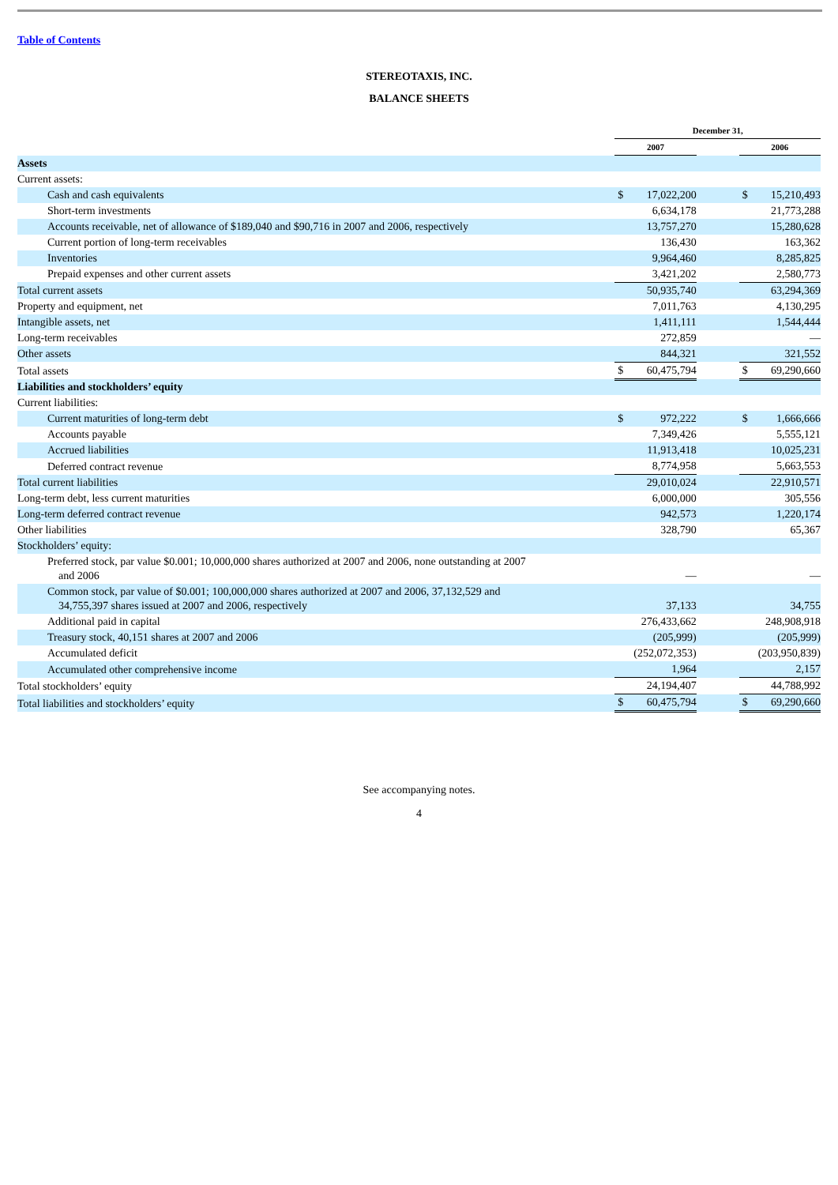Table of Contents
STEREOTAXIS, INC.
BALANCE SHEETS
| | December 31, | | | | |
| | 2007 | | | 2006 | |
| Assets | | | | | |
| Current assets: | | | | | |
| Cash and cash equivalents | $ | 17,022,200 | | $ | 15,210,493 |
| Short-term investments | | 6,634,178 | | | 21,773,288 |
| Accounts receivable, net of allowance of $189,040 and $90,716 in 2007 and 2006, respectively | | 13,757,270 | | | 15,280,628 |
| Current portion of long-term receivables | | 136,430 | | | 163,362 |
| Inventories | | 9,964,460 | | | 8,285,825 |
| Prepaid expenses and other current assets | | 3,421,202 | | | 2,580,773 |
| Total current assets | | 50,935,740 | | | 63,294,369 |
| Property and equipment, net | | 7,011,763 | | | 4,130,295 |
| Intangible assets, net | | 1,411,111 | | | 1,544,444 |
| Long-term receivables | | 272,859 | | | — |
| Other assets | | 844,321 | | | 321,552 |
| Total assets | $ | 60,475,794 | | $ | 69,290,660 |
| Liabilities and stockholders’ equity | | | | | |
| Current liabilities: | | | | | |
| Current maturities of long-term debt | $ | 972,222 | | $ | 1,666,666 |
| Accounts payable | | 7,349,426 | | | 5,555,121 |
| Accrued liabilities | | 11,913,418 | | | 10,025,231 |
| Deferred contract revenue | | 8,774,958 | | | 5,663,553 |
| Total current liabilities | | 29,010,024 | | | 22,910,571 |
| Long-term debt, less current maturities | | 6,000,000 | | | 305,556 |
| Long-term deferred contract revenue | | 942,573 | | | 1,220,174 |
| Other liabilities | | 328,790 | | | 65,367 |
| Stockholders’ equity: | | | | | |
| Preferred stock, par value $0.001; 10,000,000 shares authorized at 2007 and 2006, none outstanding at 2007 and 2006 | | — | | | — |
| Common stock, par value of $0.001; 100,000,000 shares authorized at 2007 and 2006, 37,132,529 and 34,755,397 shares issued at 2007 and 2006, respectively | | 37,133 | | | 34,755 |
| Additional paid in capital | | 276,433,662 | | | 248,908,918 |
| Treasury stock, 40,151 shares at 2007 and 2006 | | (205,999) | | | (205,999) |
| Accumulated deficit | | (252,072,353) | | | (203,950,839) |
| Accumulated other comprehensive income | | 1,964 | | | 2,157 |
| Total stockholders’ equity | | 24,194,407 | | | 44,788,992 |
| Total liabilities and stockholders’ equity | $ | 60,475,794 | | $ | 69,290,660 |
See accompanying notes.
4